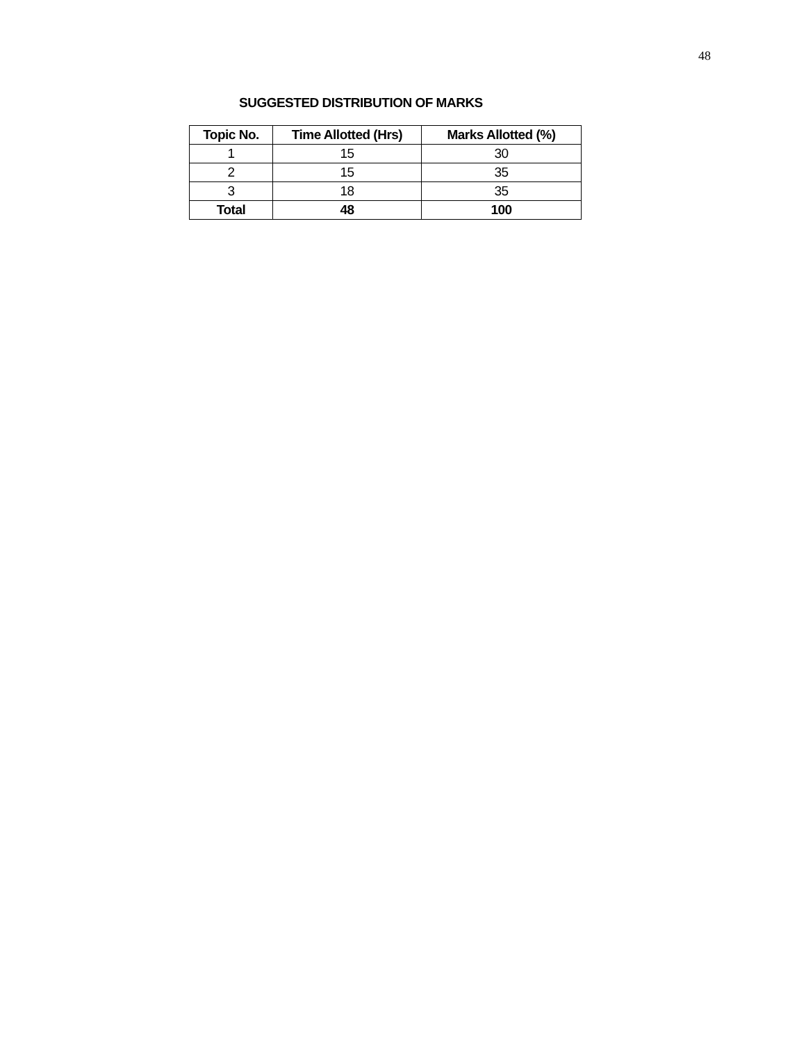48
SUGGESTED DISTRIBUTION OF MARKS
| Topic No. | Time Allotted (Hrs) | Marks Allotted (%) |
| --- | --- | --- |
| 1 | 15 | 30 |
| 2 | 15 | 35 |
| 3 | 18 | 35 |
| Total | 48 | 100 |